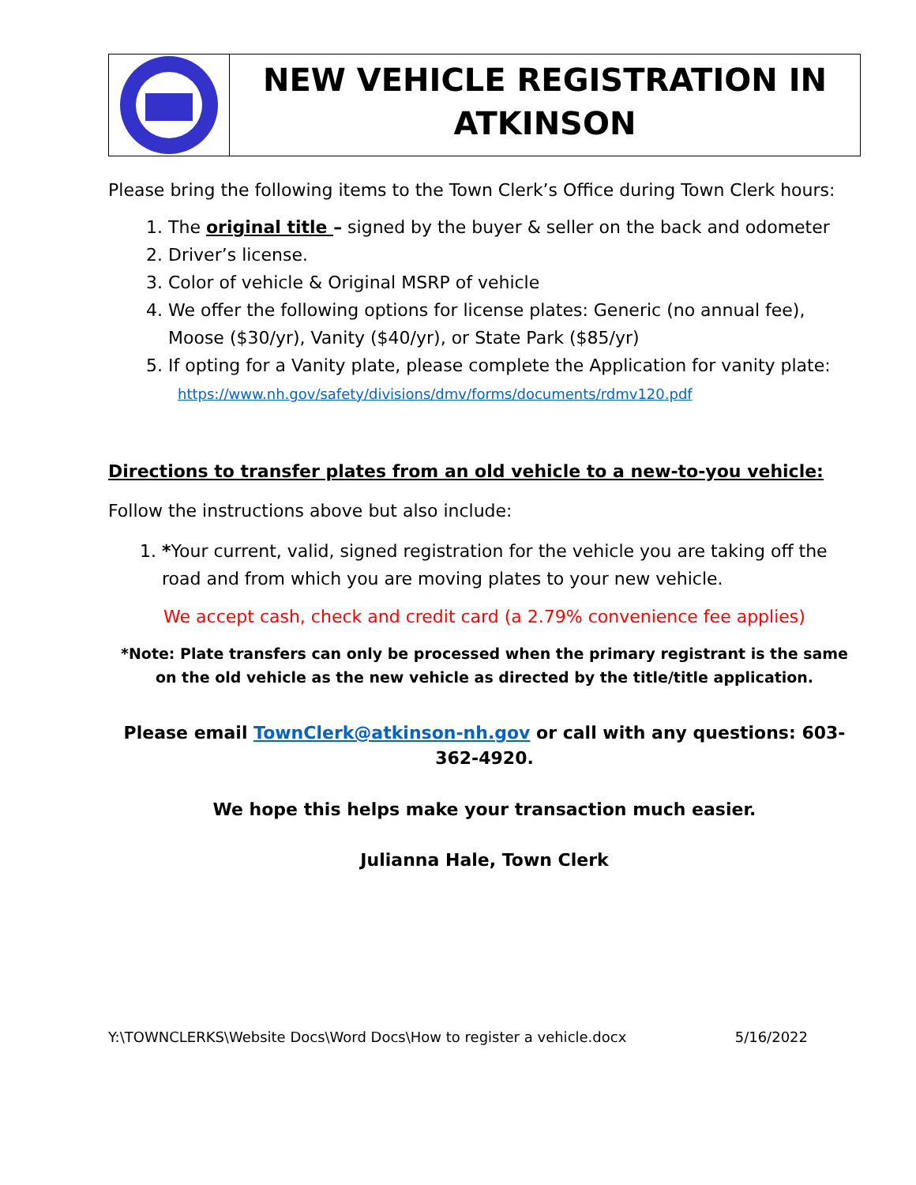NEW VEHICLE REGISTRATION IN ATKINSON
Please bring the following items to the Town Clerk’s Office during Town Clerk hours:
1. The original title – signed by the buyer & seller on the back and odometer
2. Driver’s license.
3. Color of vehicle & Original MSRP of vehicle
4. We offer the following options for license plates: Generic (no annual fee), Moose ($30/yr), Vanity ($40/yr), or State Park ($85/yr)
5. If opting for a Vanity plate, please complete the Application for vanity plate:
https://www.nh.gov/safety/divisions/dmv/forms/documents/rdmv120.pdf
Directions to transfer plates from an old vehicle to a new-to-you vehicle:
Follow the instructions above but also include:
1. *Your current, valid, signed registration for the vehicle you are taking off the road and from which you are moving plates to your new vehicle.
We accept cash, check and credit card (a 2.79% convenience fee applies)
*Note: Plate transfers can only be processed when the primary registrant is the same on the old vehicle as the new vehicle as directed by the title/title application.
Please email TownClerk@atkinson-nh.gov or call with any questions: 603-362-4920.
We hope this helps make your transaction much easier.
Julianna Hale, Town Clerk
Y:\TOWNCLERKS\Website Docs\Word Docs\How to register a vehicle.docx 5/16/2022